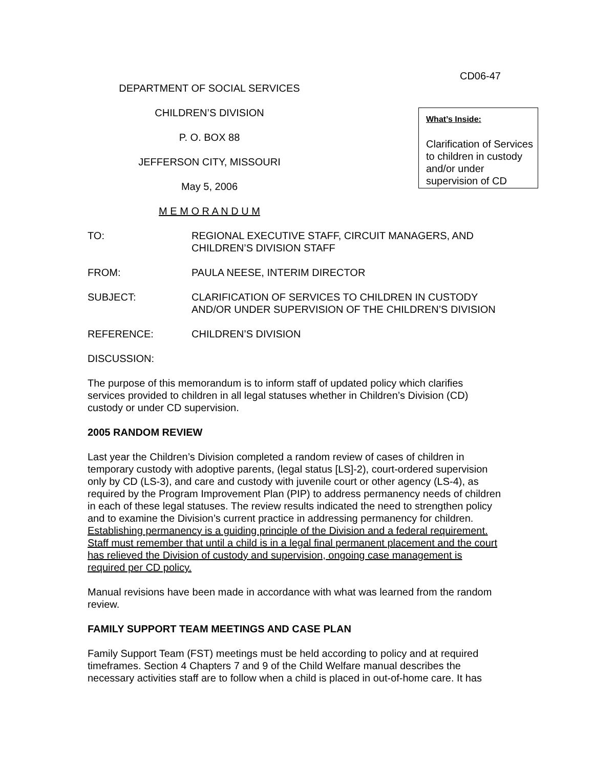CD06-47
DEPARTMENT OF SOCIAL SERVICES
CHILDREN’S DIVISION
P. O. BOX 88
JEFFERSON CITY, MISSOURI
May 5, 2006
M E M O R A N D U M
What’s Inside:
Clarification of Services to children in custody and/or under supervision of CD
TO: REGIONAL EXECUTIVE STAFF, CIRCUIT MANAGERS, AND CHILDREN’S DIVISION STAFF
FROM: PAULA NEESE, INTERIM DIRECTOR
SUBJECT: CLARIFICATION OF SERVICES TO CHILDREN IN CUSTODY AND/OR UNDER SUPERVISION OF THE CHILDREN’S DIVISION
REFERENCE: CHILDREN’S DIVISION
DISCUSSION:
The purpose of this memorandum is to inform staff of updated policy which clarifies services provided to children in all legal statuses whether in Children’s Division (CD) custody or under CD supervision.
2005 RANDOM REVIEW
Last year the Children’s Division completed a random review of cases of children in temporary custody with adoptive parents, (legal status [LS]-2), court-ordered supervision only by CD (LS-3), and care and custody with juvenile court or other agency (LS-4), as required by the Program Improvement Plan (PIP) to address permanency needs of children in each of these legal statuses. The review results indicated the need to strengthen policy and to examine the Division’s current practice in addressing permanency for children. Establishing permanency is a guiding principle of the Division and a federal requirement. Staff must remember that until a child is in a legal final permanent placement and the court has relieved the Division of custody and supervision, ongoing case management is required per CD policy.
Manual revisions have been made in accordance with what was learned from the random review.
FAMILY SUPPORT TEAM MEETINGS AND CASE PLAN
Family Support Team (FST) meetings must be held according to policy and at required timeframes. Section 4 Chapters 7 and 9 of the Child Welfare manual describes the necessary activities staff are to follow when a child is placed in out-of-home care. It has